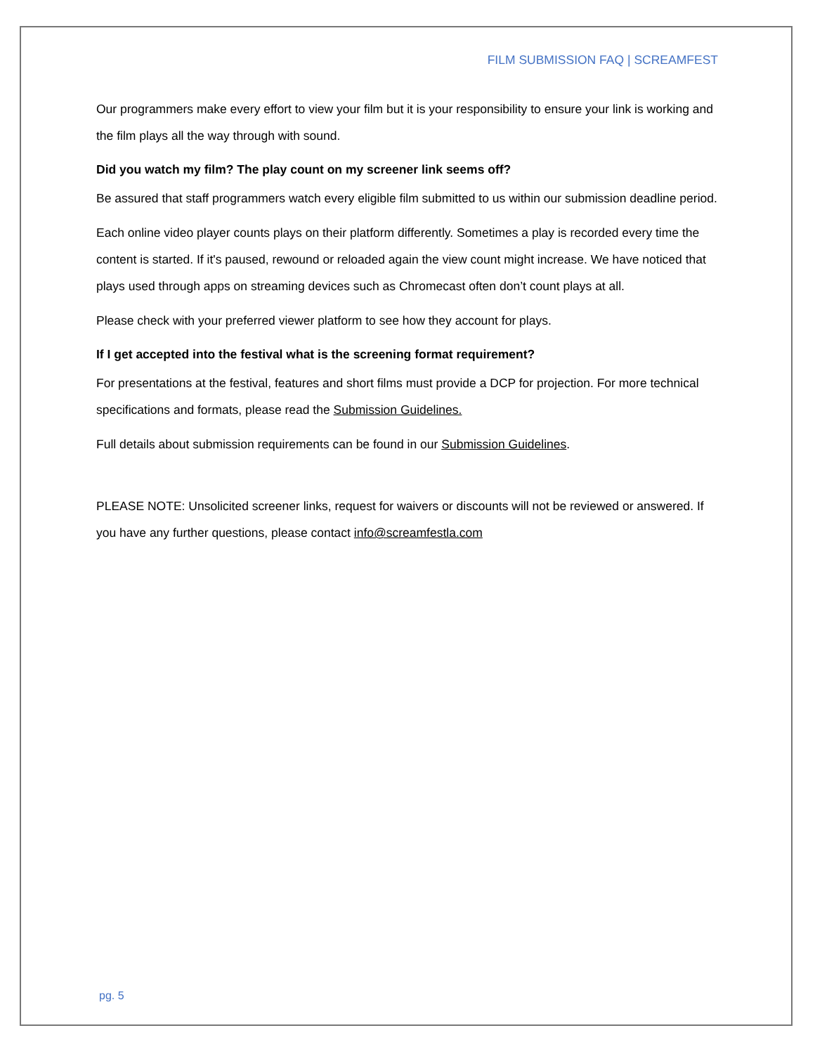FILM SUBMISSION FAQ | SCREAMFEST
Our programmers make every effort to view your film but it is your responsibility to ensure your link is working and the film plays all the way through with sound.
Did you watch my film? The play count on my screener link seems off?
Be assured that staff programmers watch every eligible film submitted to us within our submission deadline period.
Each online video player counts plays on their platform differently. Sometimes a play is recorded every time the content is started. If it's paused, rewound or reloaded again the view count might increase. We have noticed that plays used through apps on streaming devices such as Chromecast often don’t count plays at all.
Please check with your preferred viewer platform to see how they account for plays.
If I get accepted into the festival what is the screening format requirement?
For presentations at the festival, features and short films must provide a DCP for projection. For more technical specifications and formats, please read the Submission Guidelines.
Full details about submission requirements can be found in our Submission Guidelines.
PLEASE NOTE: Unsolicited screener links, request for waivers or discounts will not be reviewed or answered. If you have any further questions, please contact info@screamfestla.com
pg. 5